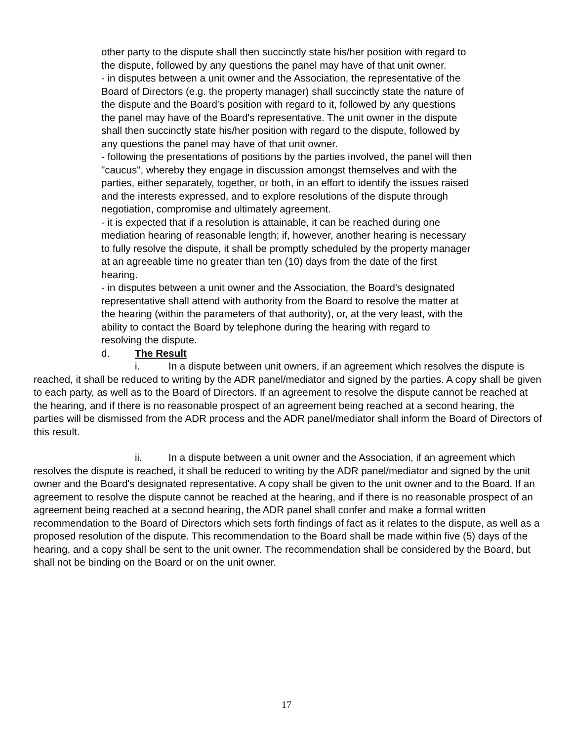other party to the dispute shall then succinctly state his/her position with regard to the dispute, followed by any questions the panel may have of that unit owner.
- in disputes between a unit owner and the Association, the representative of the Board of Directors (e.g. the property manager) shall succinctly state the nature of the dispute and the Board's position with regard to it, followed by any questions the panel may have of the Board's representative. The unit owner in the dispute shall then succinctly state his/her position with regard to the dispute, followed by any questions the panel may have of that unit owner.
- following the presentations of positions by the parties involved, the panel will then "caucus", whereby they engage in discussion amongst themselves and with the parties, either separately, together, or both, in an effort to identify the issues raised and the interests expressed, and to explore resolutions of the dispute through negotiation, compromise and ultimately agreement.
- it is expected that if a resolution is attainable, it can be reached during one mediation hearing of reasonable length; if, however, another hearing is necessary to fully resolve the dispute, it shall be promptly scheduled by the property manager at an agreeable time no greater than ten (10) days from the date of the first hearing.
- in disputes between a unit owner and the Association, the Board's designated representative shall attend with authority from the Board to resolve the matter at the hearing (within the parameters of that authority), or, at the very least, with the ability to contact the Board by telephone during the hearing with regard to resolving the dispute.
d. The Result
i. In a dispute between unit owners, if an agreement which resolves the dispute is reached, it shall be reduced to writing by the ADR panel/mediator and signed by the parties. A copy shall be given to each party, as well as to the Board of Directors. If an agreement to resolve the dispute cannot be reached at the hearing, and if there is no reasonable prospect of an agreement being reached at a second hearing, the parties will be dismissed from the ADR process and the ADR panel/mediator shall inform the Board of Directors of this result.
ii. In a dispute between a unit owner and the Association, if an agreement which resolves the dispute is reached, it shall be reduced to writing by the ADR panel/mediator and signed by the unit owner and the Board's designated representative. A copy shall be given to the unit owner and to the Board. If an agreement to resolve the dispute cannot be reached at the hearing, and if there is no reasonable prospect of an agreement being reached at a second hearing, the ADR panel shall confer and make a formal written recommendation to the Board of Directors which sets forth findings of fact as it relates to the dispute, as well as a proposed resolution of the dispute. This recommendation to the Board shall be made within five (5) days of the hearing, and a copy shall be sent to the unit owner. The recommendation shall be considered by the Board, but shall not be binding on the Board or on the unit owner.
17